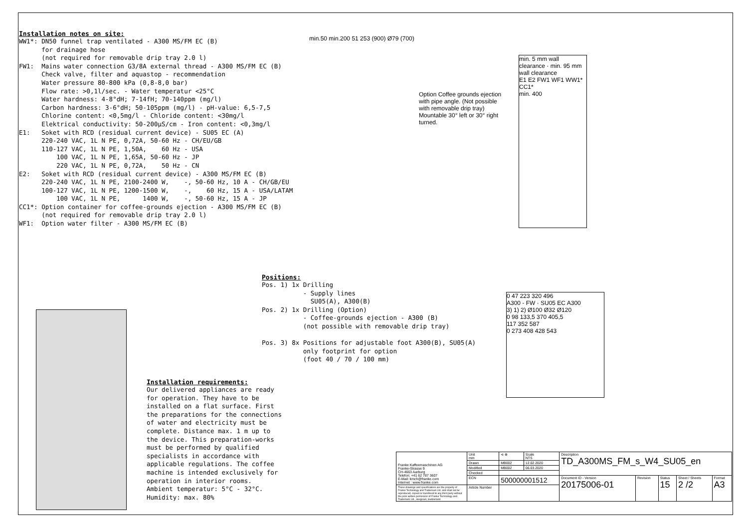Installation notes on site:
WW1*: DN50 funnel trap ventilated - A300 MS/FM EC (B) for drainage hose (not required for removable drip tray 2.0 l) FW1: Mains water connection G3/8A external thread - A300 MS/FM EC (B) Check valve, filter and aquastop - recommendation Water pressure 80-800 kPa (0,8-8,0 bar) Flow rate: >0,1l/sec. - Water temperatur <25°C Water hardness: 4-8°dH; 7-14fH; 70-140ppm (mg/l) Carbon hardness: 3-6°dH; 50-105ppm (mg/l) - pH-value: 6,5-7,5 Chlorine content: <0,5mg/l - Chloride content: <30mg/l Elektrical conductivity: 50-200µS/cm - Iron content: <0,3mg/l E1: Soket with RCD (residual current device) - SU05 EC (A) 220-240 VAC, 1L N PE, 0,72A, 50-60 Hz - CH/EU/GB 110-127 VAC, 1L N PE, 1,50A, 60 Hz - USA 100 VAC, 1L N PE, 1,65A, 50-60 Hz - JP 220 VAC, 1L N PE, 0,72A, 50 Hz - CN E2: Soket with RCD (residual current device) - A300 MS/FM EC (B) 220-240 VAC, 1L N PE, 2100-2400 W, -, 50-60 Hz, 10 A - CH/GB/EU 100-127 VAC, 1L N PE, 1200-1500 W, -, 60 Hz, 15 A - USA/LATAM 100 VAC, 1L N PE, 1400 W, -, 50-60 Hz, 15 A - JP CC1*: Option container for coffee-grounds ejection - A300 MS/FM EC (B) (not required for removable drip tray 2.0 l) WF1: Option water filter - A300 MS/FM EC (B)
min.50 min.200 51 253 (900) Ø79 (700)
Option Coffee grounds ejection with pipe angle. (Not possible with removable drip tray) Mountable 30° left or 30° right turned.
min. 5 mm wall clearance · min. 95 mm wall clearance
E1 E2 FW1 WF1 WW1* CC1*
min. 400
Positions:
Pos. 1) 1x Drilling - Supply lines SU05(A), A300(B) Pos. 2) 1x Drilling (Option) - Coffee-grounds ejection - A300 (B) (not possible with removable drip tray) Pos. 3) 8x Positions for adjustable foot A300(B), SU05(A) only footprint for option (foot 40 / 70 / 100 mm)
0 47 223 320 496
A300 - FW · SU05 EC A300
3) 1) 2) Ø100 Ø32 Ø120
0 98 133,5 370 405,5
117 352 587
0 273 408 428 543
Installation requirements:
Our delivered appliances are ready for operation. They have to be installed on a flat surface. First the preparations for the connections of water and electricity must be complete. Distance max. 1 m up to the device. This preparation-works must be performed by qualified specialists in accordance with applicable regulations. The coffee machine is intended exclusively for operation in interior rooms. Ambient temperatur: 5°C - 32°C. Humidity: max. 80%
| Franke Kaffeemaschinen AG Franke-Strasse 9 CH-4663 Aarburg Telefon: +41 62 787 3607 E-Mail: kmch@franke.com Internet : www.franke.com | Unit mm | ⊲ ⊕ | Scale NTS | Description TD_A300MS_FM_s_W4_SU05_en | | | | |
| | Drawn | MB002 | 12.02.2020 | | | | | |
| | Modified | MB002 | 06.03.2020 | | | | | |
| | Checked | | | | | | | |
| | ECN | 500000001512 | | Document ID - Version 20175006-01 | Revision | Status 15 | Sheet / Sheets 2 /2 | Format A3 |
| These drawings and specifications are the property of Franke Technology and Trademark Ltd. and shall not be reproduced, copied or transfered to any third party without the prior written permission of Franke Technology and Trademark Ltd., Hergiswil, Switzerland | Article Number | | | | | | | |